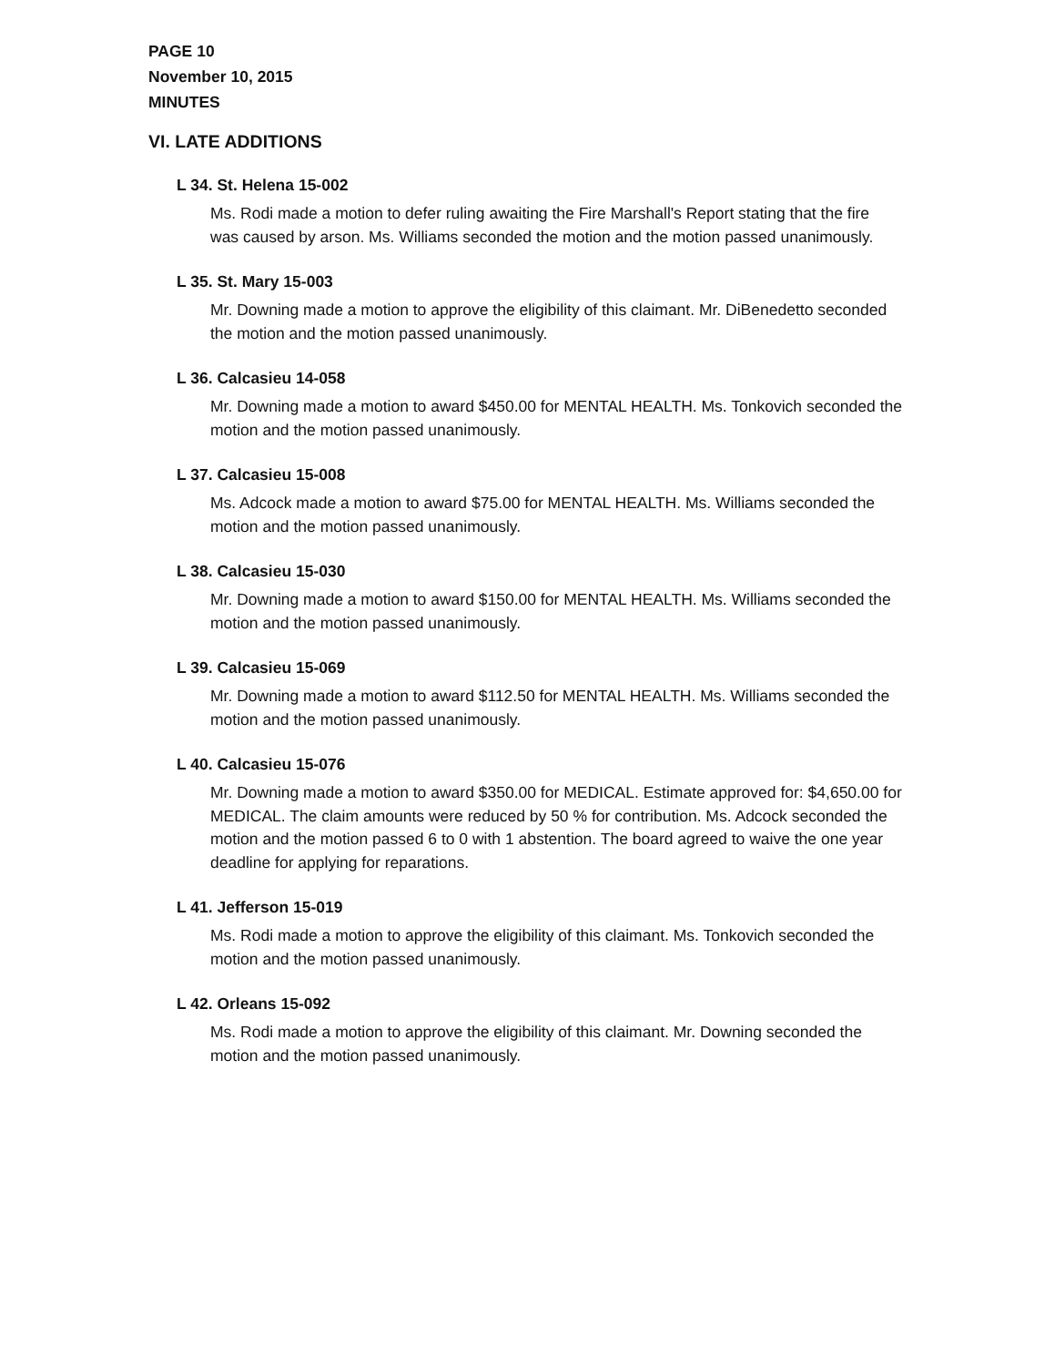PAGE 10
November 10, 2015
MINUTES
VI. LATE ADDITIONS
L 34. St. Helena 15-002
Ms. Rodi made a motion to defer ruling awaiting the Fire Marshall's Report stating that the fire was caused by arson. Ms. Williams seconded the motion and the motion passed unanimously.
L 35. St. Mary 15-003
Mr. Downing made a motion to approve the eligibility of this claimant. Mr. DiBenedetto seconded the motion and the motion passed unanimously.
L 36. Calcasieu 14-058
Mr. Downing made a motion to award $450.00 for MENTAL HEALTH. Ms. Tonkovich seconded the motion and the motion passed unanimously.
L 37. Calcasieu 15-008
Ms. Adcock made a motion to award $75.00 for MENTAL HEALTH. Ms. Williams seconded the motion and the motion passed unanimously.
L 38. Calcasieu 15-030
Mr. Downing made a motion to award $150.00 for MENTAL HEALTH. Ms. Williams seconded the motion and the motion passed unanimously.
L 39. Calcasieu 15-069
Mr. Downing made a motion to award $112.50 for MENTAL HEALTH. Ms. Williams seconded the motion and the motion passed unanimously.
L 40. Calcasieu 15-076
Mr. Downing made a motion to award $350.00 for MEDICAL. Estimate approved for: $4,650.00 for MEDICAL. The claim amounts were reduced by 50 % for contribution. Ms. Adcock seconded the motion and the motion passed 6 to 0 with 1 abstention. The board agreed to waive the one year deadline for applying for reparations.
L 41. Jefferson 15-019
Ms. Rodi made a motion to approve the eligibility of this claimant. Ms. Tonkovich seconded the motion and the motion passed unanimously.
L 42. Orleans 15-092
Ms. Rodi made a motion to approve the eligibility of this claimant. Mr. Downing seconded the motion and the motion passed unanimously.